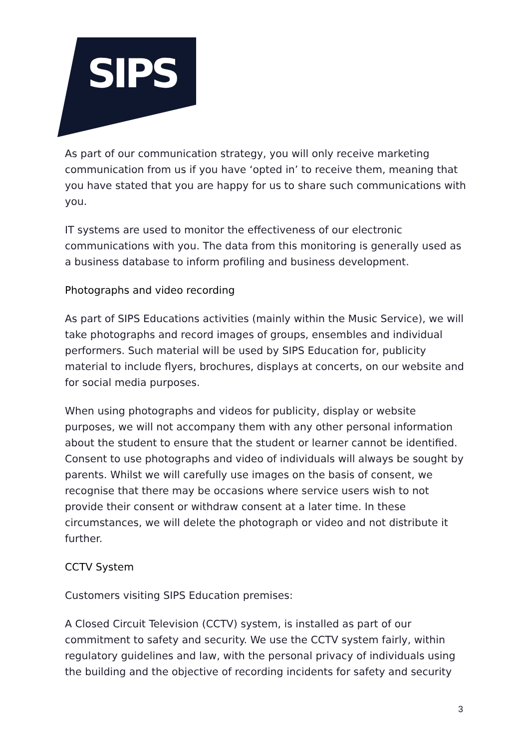SIPS
As part of our communication strategy, you will only receive marketing communication from us if you have ‘opted in’ to receive them, meaning that you have stated that you are happy for us to share such communications with you.
IT systems are used to monitor the effectiveness of our electronic communications with you. The data from this monitoring is generally used as a business database to inform profiling and business development.
Photographs and video recording
As part of SIPS Educations activities (mainly within the Music Service), we will take photographs and record images of groups, ensembles and individual performers. Such material will be used by SIPS Education for, publicity material to include flyers, brochures, displays at concerts, on our website and for social media purposes.
When using photographs and videos for publicity, display or website purposes, we will not accompany them with any other personal information about the student to ensure that the student or learner cannot be identified. Consent to use photographs and video of individuals will always be sought by parents. Whilst we will carefully use images on the basis of consent, we recognise that there may be occasions where service users wish to not provide their consent or withdraw consent at a later time. In these circumstances, we will delete the photograph or video and not distribute it further.
CCTV System
Customers visiting SIPS Education premises:
A Closed Circuit Television (CCTV) system, is installed as part of our commitment to safety and security. We use the CCTV system fairly, within regulatory guidelines and law, with the personal privacy of individuals using the building and the objective of recording incidents for safety and security
3